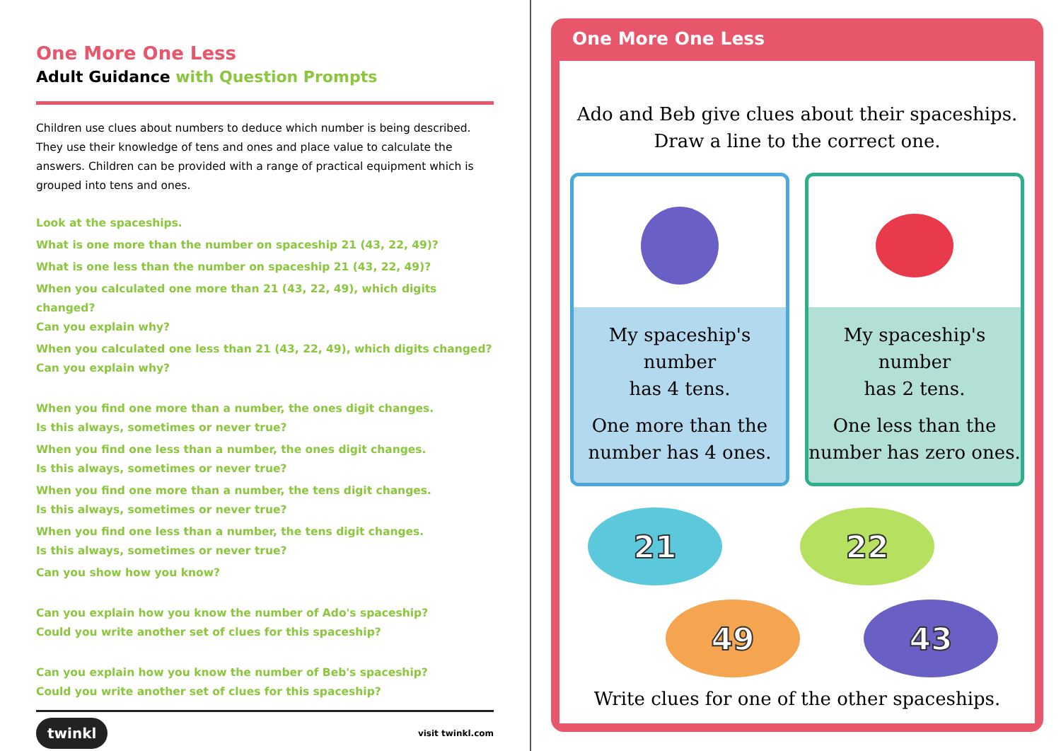One More One Less
Adult Guidance with Question Prompts
Children use clues about numbers to deduce which number is being described. They use their knowledge of tens and ones and place value to calculate the answers. Children can be provided with a range of practical equipment which is grouped into tens and ones.
Look at the spaceships.
What is one more than the number on spaceship 21 (43, 22, 49)?
What is one less than the number on spaceship 21 (43, 22, 49)?
When you calculated one more than 21 (43, 22, 49), which digits changed?
Can you explain why?
When you calculated one less than 21 (43, 22, 49), which digits changed?
Can you explain why?
When you find one more than a number, the ones digit changes.
Is this always, sometimes or never true?
When you find one less than a number, the ones digit changes.
Is this always, sometimes or never true?
When you find one more than a number, the tens digit changes.
Is this always, sometimes or never true?
When you find one less than a number, the tens digit changes.
Is this always, sometimes or never true?
Can you show how you know?
Can you explain how you know the number of Ado's spaceship?
Could you write another set of clues for this spaceship?
Can you explain how you know the number of Beb's spaceship?
Could you write another set of clues for this spaceship?
twinkl visit twinkl.com
One More One Less
Ado and Beb give clues about their spaceships.
Draw a line to the correct one.
My spaceship's number
has 4 tens.
One more than the
number has 4 ones.
My spaceship's number
has 2 tens.
One less than the
number has zero ones.
21
22
49
43
Write clues for one of the other spaceships.